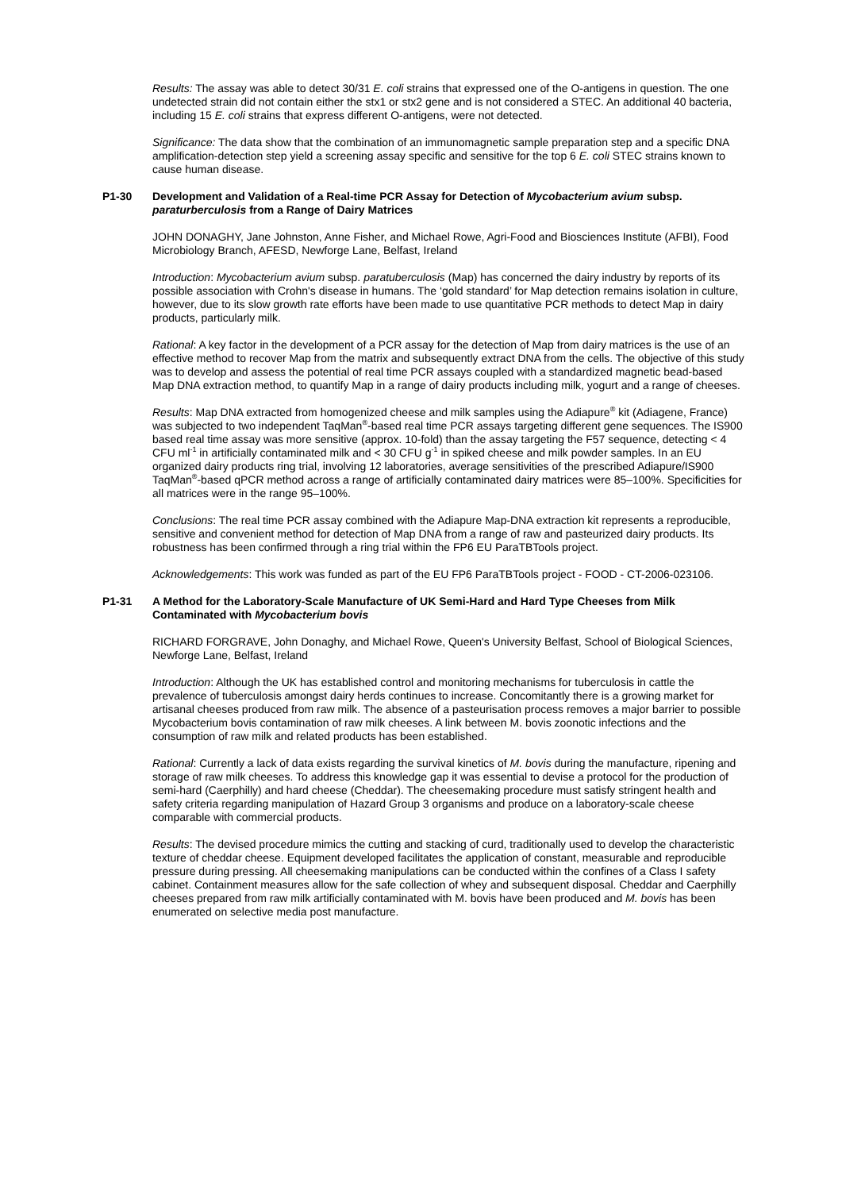Results: The assay was able to detect 30/31 E. coli strains that expressed one of the O-antigens in question. The one undetected strain did not contain either the stx1 or stx2 gene and is not considered a STEC. An additional 40 bacteria, including 15 E. coli strains that express different O-antigens, were not detected.
Significance: The data show that the combination of an immunomagnetic sample preparation step and a specific DNA amplification-detection step yield a screening assay specific and sensitive for the top 6 E. coli STEC strains known to cause human disease.
P1-30 Development and Validation of a Real-time PCR Assay for Detection of Mycobacterium avium subsp. paraturberculosis from a Range of Dairy Matrices
JOHN DONAGHY, Jane Johnston, Anne Fisher, and Michael Rowe, Agri-Food and Biosciences Institute (AFBI), Food Microbiology Branch, AFESD, Newforge Lane, Belfast, Ireland
Introduction: Mycobacterium avium subsp. paratuberculosis (Map) has concerned the dairy industry by reports of its possible association with Crohn's disease in humans. The ‘gold standard’ for Map detection remains isolation in culture, however, due to its slow growth rate efforts have been made to use quantitative PCR methods to detect Map in dairy products, particularly milk.
Rational: A key factor in the development of a PCR assay for the detection of Map from dairy matrices is the use of an effective method to recover Map from the matrix and subsequently extract DNA from the cells. The objective of this study was to develop and assess the potential of real time PCR assays coupled with a standardized magnetic bead-based Map DNA extraction method, to quantify Map in a range of dairy products including milk, yogurt and a range of cheeses.
Results: Map DNA extracted from homogenized cheese and milk samples using the Adiapure<sup>®</sup> kit (Adiagene, France) was subjected to two independent TaqMan<sup>®</sup>-based real time PCR assays targeting different gene sequences. The IS900 based real time assay was more sensitive (approx. 10-fold) than the assay targeting the F57 sequence, detecting < 4 CFU ml<sup>-1</sup> in artificially contaminated milk and < 30 CFU g<sup>-1</sup> in spiked cheese and milk powder samples. In an EU organized dairy products ring trial, involving 12 laboratories, average sensitivities of the prescribed Adiapure/IS900 TaqMan<sup>®</sup>-based qPCR method across a range of artificially contaminated dairy matrices were 85–100%. Specificities for all matrices were in the range 95–100%.
Conclusions: The real time PCR assay combined with the Adiapure Map-DNA extraction kit represents a reproducible, sensitive and convenient method for detection of Map DNA from a range of raw and pasteurized dairy products. Its robustness has been confirmed through a ring trial within the FP6 EU ParaTBTools project.
Acknowledgements: This work was funded as part of the EU FP6 ParaTBTools project - FOOD - CT-2006-023106.
P1-31 A Method for the Laboratory-Scale Manufacture of UK Semi-Hard and Hard Type Cheeses from Milk Contaminated with Mycobacterium bovis
RICHARD FORGRAVE, John Donaghy, and Michael Rowe, Queen's University Belfast, School of Biological Sciences, Newforge Lane, Belfast, Ireland
Introduction: Although the UK has established control and monitoring mechanisms for tuberculosis in cattle the prevalence of tuberculosis amongst dairy herds continues to increase. Concomitantly there is a growing market for artisanal cheeses produced from raw milk. The absence of a pasteurisation process removes a major barrier to possible Mycobacterium bovis contamination of raw milk cheeses. A link between M. bovis zoonotic infections and the consumption of raw milk and related products has been established.
Rational: Currently a lack of data exists regarding the survival kinetics of M. bovis during the manufacture, ripening and storage of raw milk cheeses. To address this knowledge gap it was essential to devise a protocol for the production of semi-hard (Caerphilly) and hard cheese (Cheddar). The cheesemaking procedure must satisfy stringent health and safety criteria regarding manipulation of Hazard Group 3 organisms and produce on a laboratory-scale cheese comparable with commercial products.
Results: The devised procedure mimics the cutting and stacking of curd, traditionally used to develop the characteristic texture of cheddar cheese. Equipment developed facilitates the application of constant, measurable and reproducible pressure during pressing. All cheesemaking manipulations can be conducted within the confines of a Class I safety cabinet. Containment measures allow for the safe collection of whey and subsequent disposal. Cheddar and Caerphilly cheeses prepared from raw milk artificially contaminated with M. bovis have been produced and M. bovis has been enumerated on selective media post manufacture.